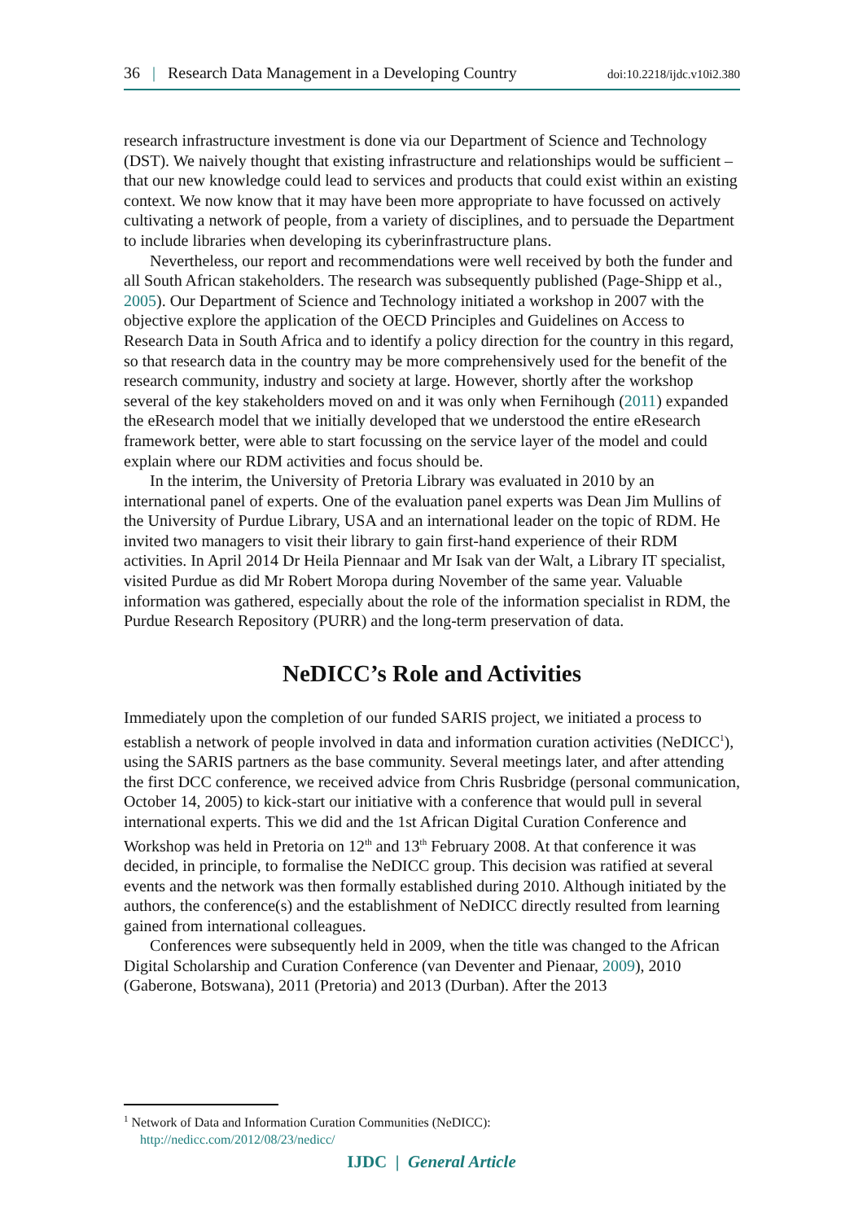36 | Research Data Management in a Developing Country doi:10.2218/ijdc.v10i2.380
research infrastructure investment is done via our Department of Science and Technology (DST). We naively thought that existing infrastructure and relationships would be sufficient – that our new knowledge could lead to services and products that could exist within an existing context. We now know that it may have been more appropriate to have focussed on actively cultivating a network of people, from a variety of disciplines, and to persuade the Department to include libraries when developing its cyberinfrastructure plans.
Nevertheless, our report and recommendations were well received by both the funder and all South African stakeholders. The research was subsequently published (Page-Shipp et al., 2005). Our Department of Science and Technology initiated a workshop in 2007 with the objective explore the application of the OECD Principles and Guidelines on Access to Research Data in South Africa and to identify a policy direction for the country in this regard, so that research data in the country may be more comprehensively used for the benefit of the research community, industry and society at large. However, shortly after the workshop several of the key stakeholders moved on and it was only when Fernihough (2011) expanded the eResearch model that we initially developed that we understood the entire eResearch framework better, were able to start focussing on the service layer of the model and could explain where our RDM activities and focus should be.
In the interim, the University of Pretoria Library was evaluated in 2010 by an international panel of experts. One of the evaluation panel experts was Dean Jim Mullins of the University of Purdue Library, USA and an international leader on the topic of RDM. He invited two managers to visit their library to gain first-hand experience of their RDM activities. In April 2014 Dr Heila Piennaar and Mr Isak van der Walt, a Library IT specialist, visited Purdue as did Mr Robert Moropa during November of the same year. Valuable information was gathered, especially about the role of the information specialist in RDM, the Purdue Research Repository (PURR) and the long-term preservation of data.
NeDICC’s Role and Activities
Immediately upon the completion of our funded SARIS project, we initiated a process to establish a network of people involved in data and information curation activities (NeDICC<sup>1</sup>), using the SARIS partners as the base community. Several meetings later, and after attending the first DCC conference, we received advice from Chris Rusbridge (personal communication, October 14, 2005) to kick-start our initiative with a conference that would pull in several international experts. This we did and the 1st African Digital Curation Conference and Workshop was held in Pretoria on 12<sup>th</sup> and 13<sup>th</sup> February 2008. At that conference it was decided, in principle, to formalise the NeDICC group. This decision was ratified at several events and the network was then formally established during 2010. Although initiated by the authors, the conference(s) and the establishment of NeDICC directly resulted from learning gained from international colleagues.
Conferences were subsequently held in 2009, when the title was changed to the African Digital Scholarship and Curation Conference (van Deventer and Pienaar, 2009), 2010 (Gaberone, Botswana), 2011 (Pretoria) and 2013 (Durban). After the 2013
<sup>1</sup> Network of Data and Information Curation Communities (NeDICC):
http://nedicc.com/2012/08/23/nedicc/
IJDC | General Article